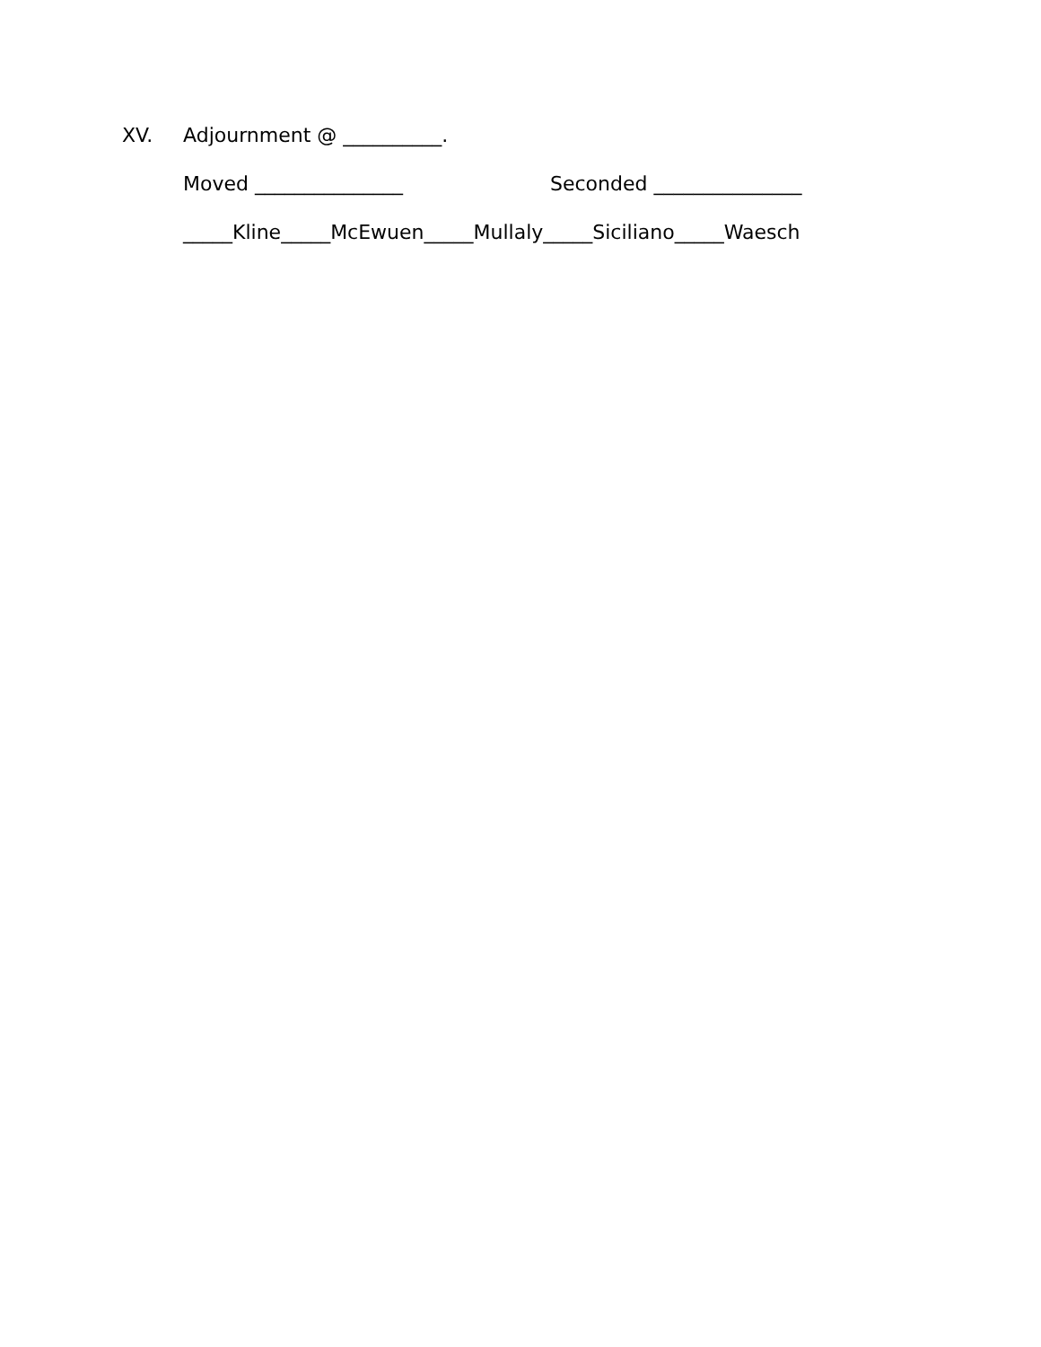XV. Adjournment @ __________.
Moved _______________ Seconded _______________
_____Kline_____McEwuen_____Mullaly_____Siciliano_____Waesch